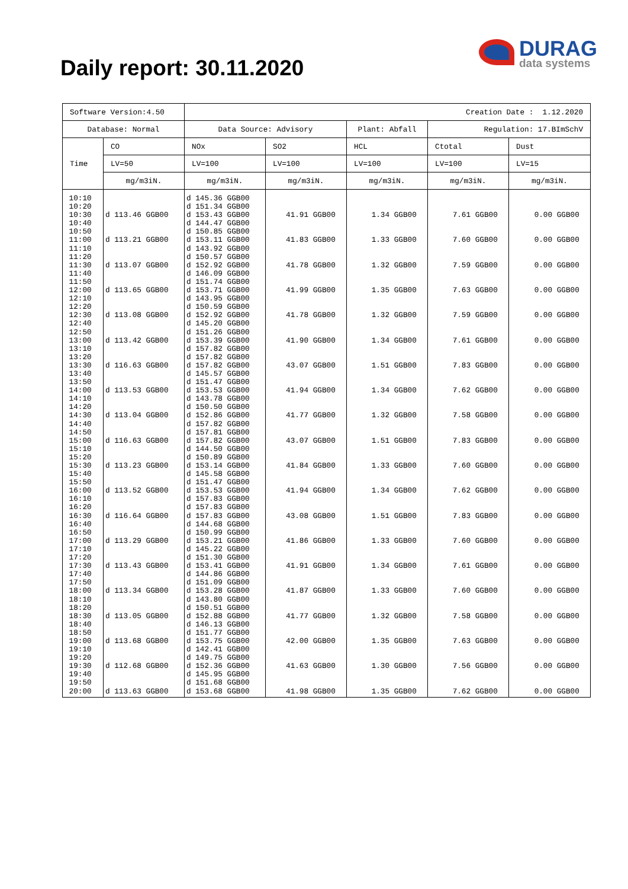Daily report: 30.11.2020
DURAG
data systems
| Software Version:4.50 | | Creation Date : 1.12.2020 | | | | |
| Database: Normal | | Data Source: Advisory | | Plant: Abfall | Regulation: 17.BImSchV | |
| Time | CO | NOx | SO2 | HCL | Ctotal | Dust |
| | LV=50 | LV=100 | LV=100 | LV=100 | LV=100 | LV=15 |
| | mg/m3iN. | mg/m3iN. | mg/m3iN. | mg/m3iN. | mg/m3iN. | mg/m3iN. |
| 10:10 | | d 145.36 GGB00 | | | | |
| 10:20 | | d 151.34 GGB00 | | | | |
| 10:30 | d 113.46 GGB00 | d 153.43 GGB00 | 41.91 GGB00 | 1.34 GGB00 | 7.61 GGB00 | 0.00 GGB00 |
| 10:40 | | d 144.47 GGB00 | | | | |
| 10:50 | | d 150.85 GGB00 | | | | |
| 11:00 | d 113.21 GGB00 | d 153.11 GGB00 | 41.83 GGB00 | 1.33 GGB00 | 7.60 GGB00 | 0.00 GGB00 |
| 11:10 | | d 143.92 GGB00 | | | | |
| 11:20 | | d 150.57 GGB00 | | | | |
| 11:30 | d 113.07 GGB00 | d 152.92 GGB00 | 41.78 GGB00 | 1.32 GGB00 | 7.59 GGB00 | 0.00 GGB00 |
| 11:40 | | d 146.09 GGB00 | | | | |
| 11:50 | | d 151.74 GGB00 | | | | |
| 12:00 | d 113.65 GGB00 | d 153.71 GGB00 | 41.99 GGB00 | 1.35 GGB00 | 7.63 GGB00 | 0.00 GGB00 |
| 12:10 | | d 143.95 GGB00 | | | | |
| 12:20 | | d 150.59 GGB00 | | | | |
| 12:30 | d 113.08 GGB00 | d 152.92 GGB00 | 41.78 GGB00 | 1.32 GGB00 | 7.59 GGB00 | 0.00 GGB00 |
| 12:40 | | d 145.20 GGB00 | | | | |
| 12:50 | | d 151.26 GGB00 | | | | |
| 13:00 | d 113.42 GGB00 | d 153.39 GGB00 | 41.90 GGB00 | 1.34 GGB00 | 7.61 GGB00 | 0.00 GGB00 |
| 13:10 | | d 157.82 GGB00 | | | | |
| 13:20 | | d 157.82 GGB00 | | | | |
| 13:30 | d 116.63 GGB00 | d 157.82 GGB00 | 43.07 GGB00 | 1.51 GGB00 | 7.83 GGB00 | 0.00 GGB00 |
| 13:40 | | d 145.57 GGB00 | | | | |
| 13:50 | | d 151.47 GGB00 | | | | |
| 14:00 | d 113.53 GGB00 | d 153.53 GGB00 | 41.94 GGB00 | 1.34 GGB00 | 7.62 GGB00 | 0.00 GGB00 |
| 14:10 | | d 143.78 GGB00 | | | | |
| 14:20 | | d 150.50 GGB00 | | | | |
| 14:30 | d 113.04 GGB00 | d 152.86 GGB00 | 41.77 GGB00 | 1.32 GGB00 | 7.58 GGB00 | 0.00 GGB00 |
| 14:40 | | d 157.82 GGB00 | | | | |
| 14:50 | | d 157.81 GGB00 | | | | |
| 15:00 | d 116.63 GGB00 | d 157.82 GGB00 | 43.07 GGB00 | 1.51 GGB00 | 7.83 GGB00 | 0.00 GGB00 |
| 15:10 | | d 144.50 GGB00 | | | | |
| 15:20 | | d 150.89 GGB00 | | | | |
| 15:30 | d 113.23 GGB00 | d 153.14 GGB00 | 41.84 GGB00 | 1.33 GGB00 | 7.60 GGB00 | 0.00 GGB00 |
| 15:40 | | d 145.58 GGB00 | | | | |
| 15:50 | | d 151.47 GGB00 | | | | |
| 16:00 | d 113.52 GGB00 | d 153.53 GGB00 | 41.94 GGB00 | 1.34 GGB00 | 7.62 GGB00 | 0.00 GGB00 |
| 16:10 | | d 157.83 GGB00 | | | | |
| 16:20 | | d 157.83 GGB00 | | | | |
| 16:30 | d 116.64 GGB00 | d 157.83 GGB00 | 43.08 GGB00 | 1.51 GGB00 | 7.83 GGB00 | 0.00 GGB00 |
| 16:40 | | d 144.68 GGB00 | | | | |
| 16:50 | | d 150.99 GGB00 | | | | |
| 17:00 | d 113.29 GGB00 | d 153.21 GGB00 | 41.86 GGB00 | 1.33 GGB00 | 7.60 GGB00 | 0.00 GGB00 |
| 17:10 | | d 145.22 GGB00 | | | | |
| 17:20 | | d 151.30 GGB00 | | | | |
| 17:30 | d 113.43 GGB00 | d 153.41 GGB00 | 41.91 GGB00 | 1.34 GGB00 | 7.61 GGB00 | 0.00 GGB00 |
| 17:40 | | d 144.86 GGB00 | | | | |
| 17:50 | | d 151.09 GGB00 | | | | |
| 18:00 | d 113.34 GGB00 | d 153.28 GGB00 | 41.87 GGB00 | 1.33 GGB00 | 7.60 GGB00 | 0.00 GGB00 |
| 18:10 | | d 143.80 GGB00 | | | | |
| 18:20 | | d 150.51 GGB00 | | | | |
| 18:30 | d 113.05 GGB00 | d 152.88 GGB00 | 41.77 GGB00 | 1.32 GGB00 | 7.58 GGB00 | 0.00 GGB00 |
| 18:40 | | d 146.13 GGB00 | | | | |
| 18:50 | | d 151.77 GGB00 | | | | |
| 19:00 | d 113.68 GGB00 | d 153.75 GGB00 | 42.00 GGB00 | 1.35 GGB00 | 7.63 GGB00 | 0.00 GGB00 |
| 19:10 | | d 142.41 GGB00 | | | | |
| 19:20 | | d 149.75 GGB00 | | | | |
| 19:30 | d 112.68 GGB00 | d 152.36 GGB00 | 41.63 GGB00 | 1.30 GGB00 | 7.56 GGB00 | 0.00 GGB00 |
| 19:40 | | d 145.95 GGB00 | | | | |
| 19:50 | | d 151.68 GGB00 | | | | |
| 20:00 | d 113.63 GGB00 | d 153.68 GGB00 | 41.98 GGB00 | 1.35 GGB00 | 7.62 GGB00 | 0.00 GGB00 |